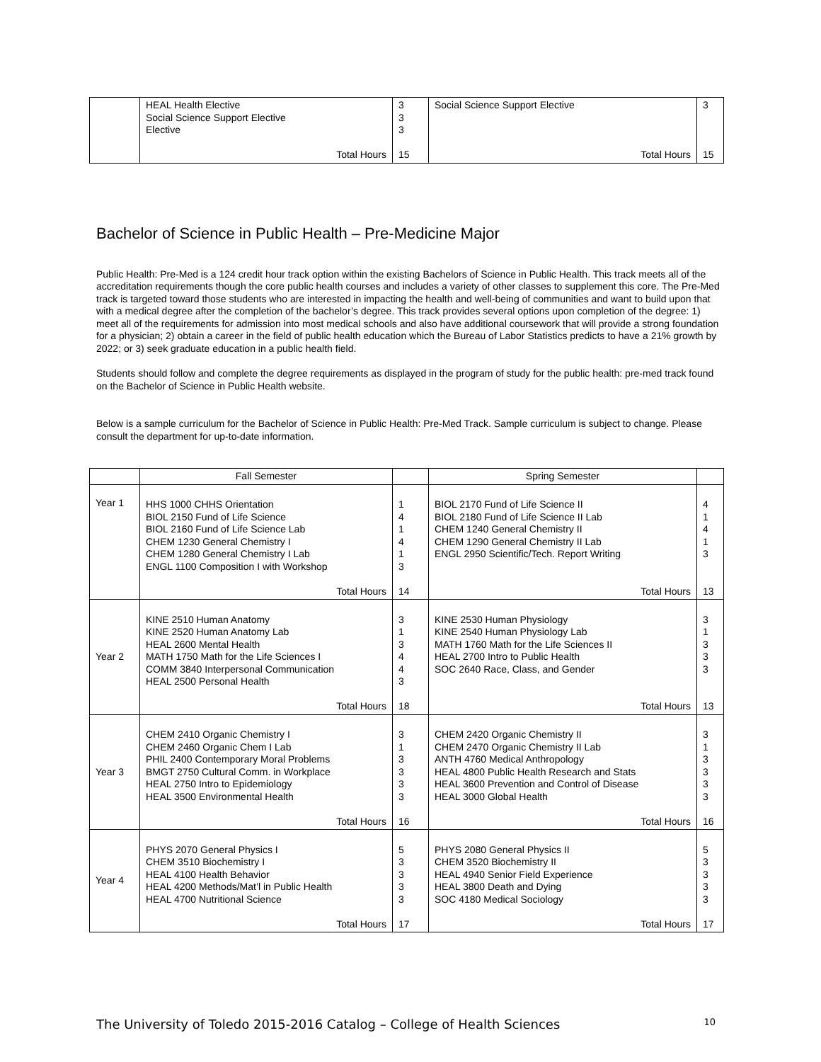| | HEAL Health Elective Social Science Support Elective Elective Total Hours | 3 3 3 15 | Social Science Support Elective Total Hours | 3 15 |
Bachelor of Science in Public Health – Pre-Medicine Major
Public Health: Pre-Med is a 124 credit hour track option within the existing Bachelors of Science in Public Health. This track meets all of the accreditation requirements though the core public health courses and includes a variety of other classes to supplement this core. The Pre-Med track is targeted toward those students who are interested in impacting the health and well-being of communities and want to build upon that with a medical degree after the completion of the bachelor’s degree. This track provides several options upon completion of the degree: 1) meet all of the requirements for admission into most medical schools and also have additional coursework that will provide a strong foundation for a physician; 2) obtain a career in the field of public health education which the Bureau of Labor Statistics predicts to have a 21% growth by 2022; or 3) seek graduate education in a public health field.
Students should follow and complete the degree requirements as displayed in the program of study for the public health: pre-med track found on the Bachelor of Science in Public Health website.
Below is a sample curriculum for the Bachelor of Science in Public Health: Pre-Med Track. Sample curriculum is subject to change. Please consult the department for up-to-date information.
| | Fall Semester | | Spring Semester | |
| Year 1 | HHS 1000 CHHS Orientation BIOL 2150 Fund of Life Science BIOL 2160 Fund of Life Science Lab CHEM 1230 General Chemistry I CHEM 1280 General Chemistry I Lab ENGL 1100 Composition I with Workshop Total Hours | 1 4 1 4 1 3 14 | BIOL 2170 Fund of Life Science II BIOL 2180 Fund of Life Science II Lab CHEM 1240 General Chemistry II CHEM 1290 General Chemistry II Lab ENGL 2950 Scientific/Tech. Report Writing Total Hours | 4 1 4 1 3 13 |
| Year 2 | KINE 2510 Human Anatomy KINE 2520 Human Anatomy Lab HEAL 2600 Mental Health MATH 1750 Math for the Life Sciences I COMM 3840 Interpersonal Communication HEAL 2500 Personal Health Total Hours | 3 1 3 4 4 3 18 | KINE 2530 Human Physiology KINE 2540 Human Physiology Lab MATH 1760 Math for the Life Sciences II HEAL 2700 Intro to Public Health SOC 2640 Race, Class, and Gender Total Hours | 3 1 3 3 3 13 |
| Year 3 | CHEM 2410 Organic Chemistry I CHEM 2460 Organic Chem I Lab PHIL 2400 Contemporary Moral Problems BMGT 2750 Cultural Comm. in Workplace HEAL 2750 Intro to Epidemiology HEAL 3500 Environmental Health Total Hours | 3 1 3 3 3 3 16 | CHEM 2420 Organic Chemistry II CHEM 2470 Organic Chemistry II Lab ANTH 4760 Medical Anthropology HEAL 4800 Public Health Research and Stats HEAL 3600 Prevention and Control of Disease HEAL 3000 Global Health Total Hours | 3 1 3 3 3 3 16 |
| Year 4 | PHYS 2070 General Physics I CHEM 3510 Biochemistry I HEAL 4100 Health Behavior HEAL 4200 Methods/Mat’l in Public Health HEAL 4700 Nutritional Science Total Hours | 5 3 3 3 3 17 | PHYS 2080 General Physics II CHEM 3520 Biochemistry II HEAL 4940 Senior Field Experience HEAL 3800 Death and Dying SOC 4180 Medical Sociology Total Hours | 5 3 3 3 3 17 |
The University of Toledo 2015-2016 Catalog – College of Health Sciences 10